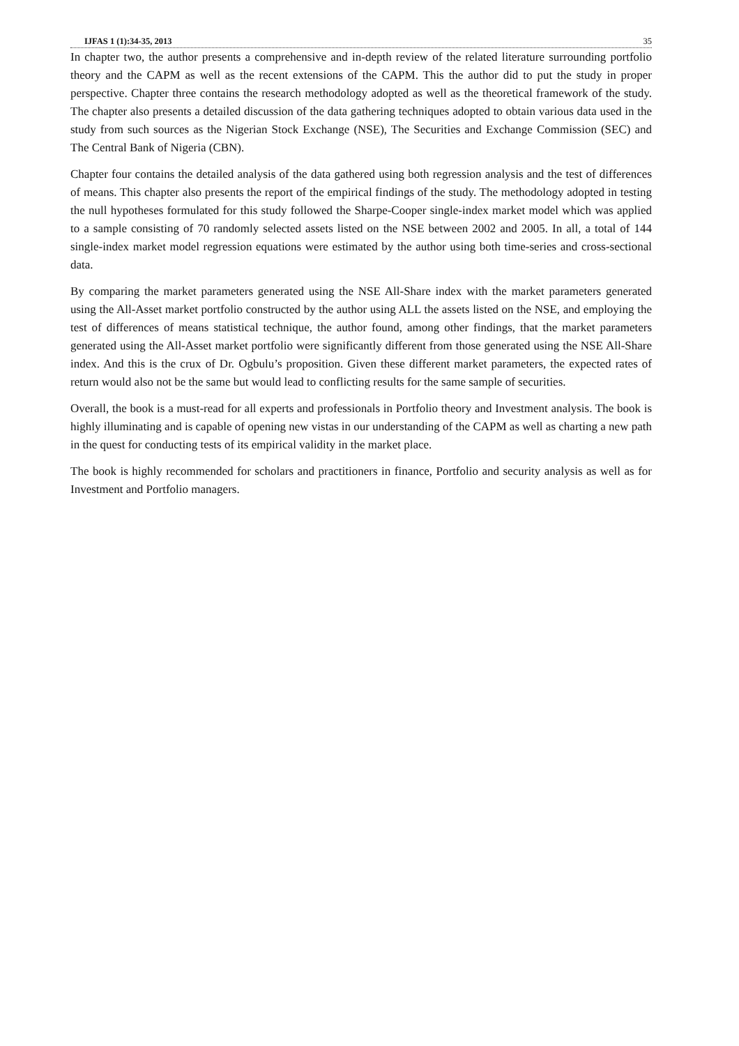IJFAS 1 (1):34-35, 2013 35
In chapter two, the author presents a comprehensive and in-depth review of the related literature surrounding portfolio theory and the CAPM as well as the recent extensions of the CAPM. This the author did to put the study in proper perspective. Chapter three contains the research methodology adopted as well as the theoretical framework of the study. The chapter also presents a detailed discussion of the data gathering techniques adopted to obtain various data used in the study from such sources as the Nigerian Stock Exchange (NSE), The Securities and Exchange Commission (SEC) and The Central Bank of Nigeria (CBN).
Chapter four contains the detailed analysis of the data gathered using both regression analysis and the test of differences of means. This chapter also presents the report of the empirical findings of the study. The methodology adopted in testing the null hypotheses formulated for this study followed the Sharpe-Cooper single-index market model which was applied to a sample consisting of 70 randomly selected assets listed on the NSE between 2002 and 2005. In all, a total of 144 single-index market model regression equations were estimated by the author using both time-series and cross-sectional data.
By comparing the market parameters generated using the NSE All-Share index with the market parameters generated using the All-Asset market portfolio constructed by the author using ALL the assets listed on the NSE, and employing the test of differences of means statistical technique, the author found, among other findings, that the market parameters generated using the All-Asset market portfolio were significantly different from those generated using the NSE All-Share index. And this is the crux of Dr. Ogbulu’s proposition. Given these different market parameters, the expected rates of return would also not be the same but would lead to conflicting results for the same sample of securities.
Overall, the book is a must-read for all experts and professionals in Portfolio theory and Investment analysis. The book is highly illuminating and is capable of opening new vistas in our understanding of the CAPM as well as charting a new path in the quest for conducting tests of its empirical validity in the market place.
The book is highly recommended for scholars and practitioners in finance, Portfolio and security analysis as well as for Investment and Portfolio managers.